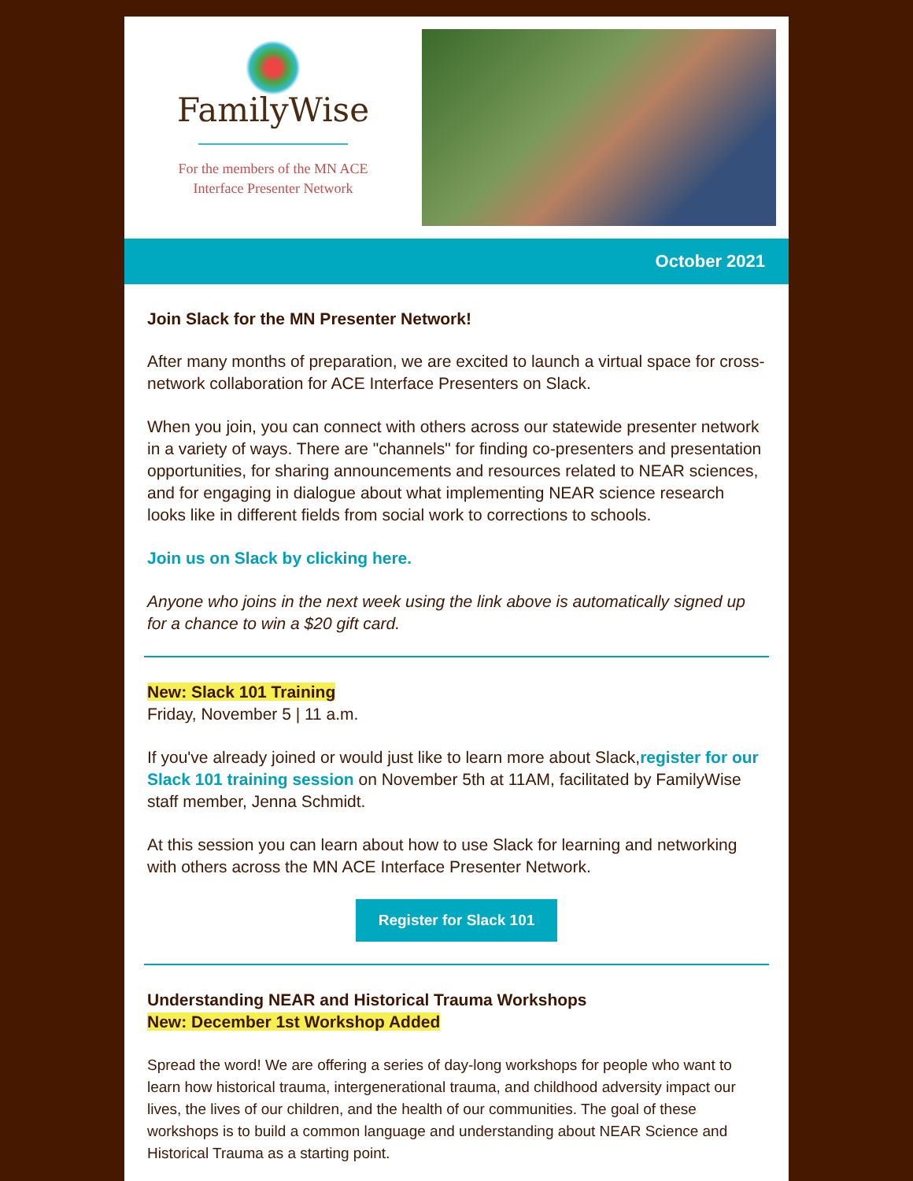FamilyWise
For the members of the MN ACE
Interface Presenter Network
October 2021
Join Slack for the MN Presenter Network!
After many months of preparation, we are excited to launch a virtual space for cross-network collaboration for ACE Interface Presenters on Slack.
When you join, you can connect with others across our statewide presenter network in a variety of ways. There are "channels" for finding co-presenters and presentation opportunities, for sharing announcements and resources related to NEAR sciences, and for engaging in dialogue about what implementing NEAR science research looks like in different fields from social work to corrections to schools.
Join us on Slack by clicking here.
Anyone who joins in the next week using the link above is automatically signed up for a chance to win a $20 gift card.
New: Slack 101 Training
Friday, November 5 | 11 a.m.
If you've already joined or would just like to learn more about Slack,register for our Slack 101 training session on November 5th at 11AM, facilitated by FamilyWise staff member, Jenna Schmidt.
At this session you can learn about how to use Slack for learning and networking with others across the MN ACE Interface Presenter Network.
Register for Slack 101
Understanding NEAR and Historical Trauma Workshops
New: December 1st Workshop Added
Spread the word! We are offering a series of day-long workshops for people who want to learn how historical trauma, intergenerational trauma, and childhood adversity impact our lives, the lives of our children, and the health of our communities. The goal of these workshops is to build a common language and understanding about NEAR Science and Historical Trauma as a starting point.